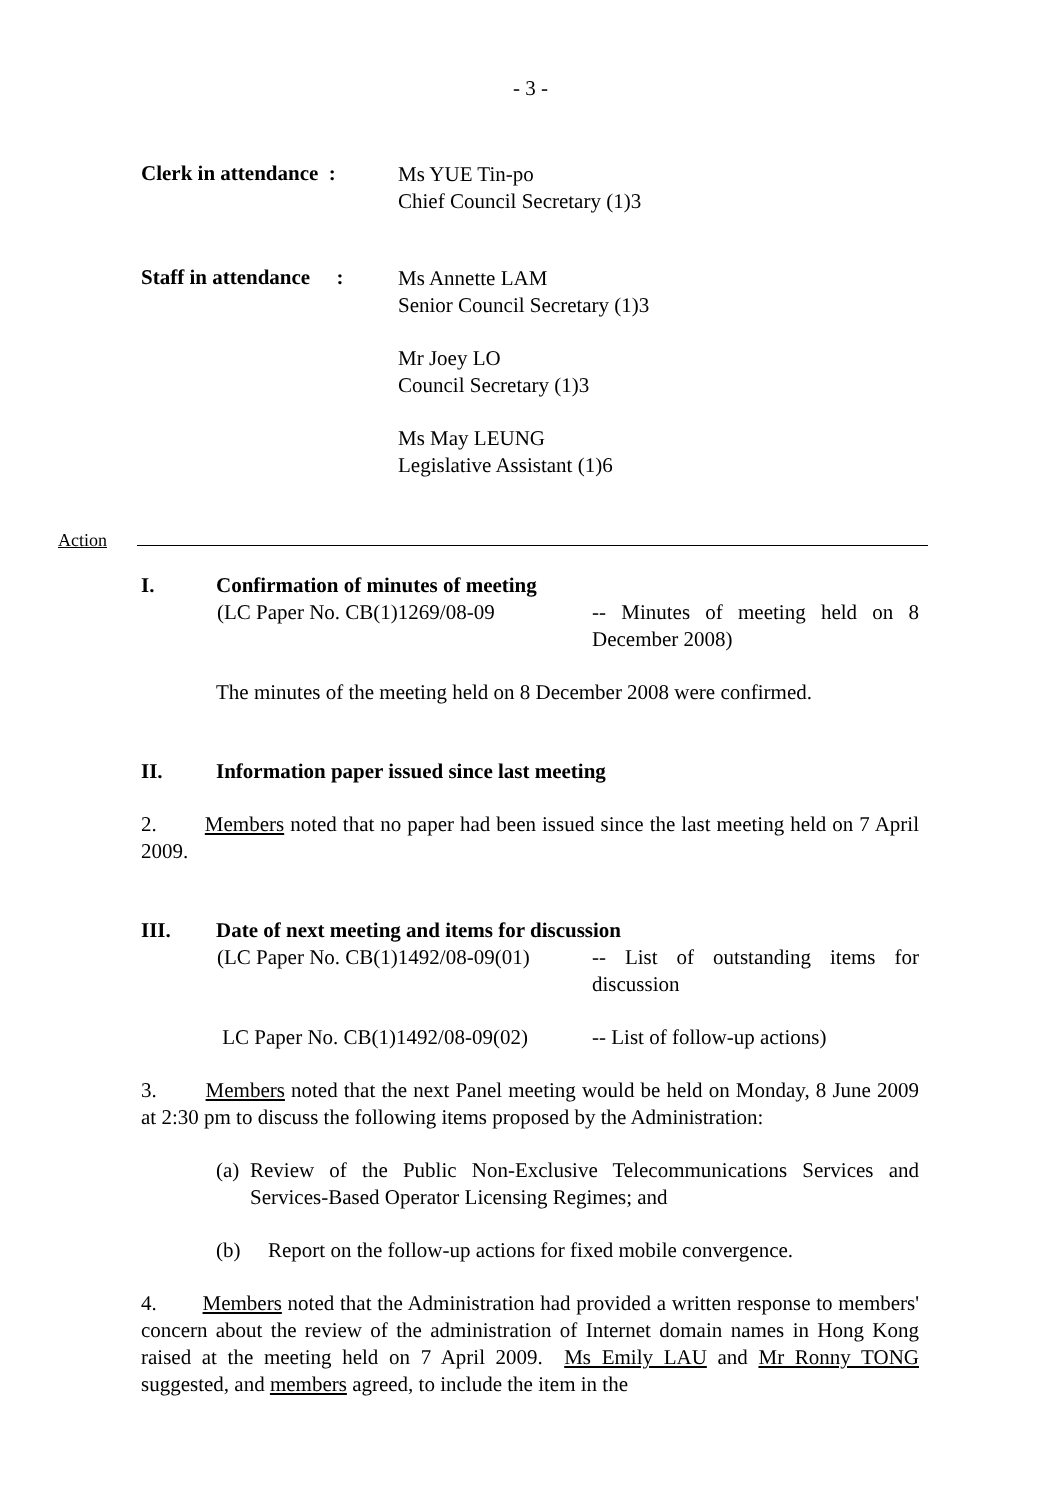- 3 -
Clerk in attendance :
Ms YUE Tin-po
Chief Council Secretary (1)3
Staff in attendance :
Ms Annette LAM
Senior Council Secretary (1)3
Mr Joey LO
Council Secretary (1)3
Ms May LEUNG
Legislative Assistant (1)6
Action
I. Confirmation of minutes of meeting
(LC Paper No. CB(1)1269/08-09 -- Minutes of meeting held on 8 December 2008)
The minutes of the meeting held on 8 December 2008 were confirmed.
II. Information paper issued since last meeting
2. Members noted that no paper had been issued since the last meeting held on 7 April 2009.
III. Date of next meeting and items for discussion
(LC Paper No. CB(1)1492/08-09(01) -- List of outstanding items for discussion
LC Paper No. CB(1)1492/08-09(02) -- List of follow-up actions)
3. Members noted that the next Panel meeting would be held on Monday, 8 June 2009 at 2:30 pm to discuss the following items proposed by the Administration:
(a) Review of the Public Non-Exclusive Telecommunications Services and Services-Based Operator Licensing Regimes; and
(b) Report on the follow-up actions for fixed mobile convergence.
4. Members noted that the Administration had provided a written response to members' concern about the review of the administration of Internet domain names in Hong Kong raised at the meeting held on 7 April 2009. Ms Emily LAU and Mr Ronny TONG suggested, and members agreed, to include the item in the